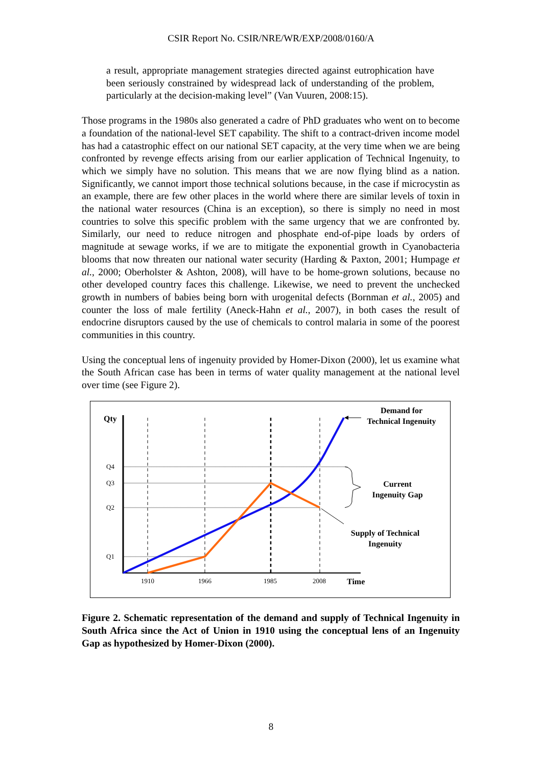CSIR Report No. CSIR/NRE/WR/EXP/2008/0160/A
a result, appropriate management strategies directed against eutrophication have been seriously constrained by widespread lack of understanding of the problem, particularly at the decision-making level” (Van Vuuren, 2008:15).
Those programs in the 1980s also generated a cadre of PhD graduates who went on to become a foundation of the national-level SET capability. The shift to a contract-driven income model has had a catastrophic effect on our national SET capacity, at the very time when we are being confronted by revenge effects arising from our earlier application of Technical Ingenuity, to which we simply have no solution. This means that we are now flying blind as a nation. Significantly, we cannot import those technical solutions because, in the case if microcystin as an example, there are few other places in the world where there are similar levels of toxin in the national water resources (China is an exception), so there is simply no need in most countries to solve this specific problem with the same urgency that we are confronted by. Similarly, our need to reduce nitrogen and phosphate end-of-pipe loads by orders of magnitude at sewage works, if we are to mitigate the exponential growth in Cyanobacteria blooms that now threaten our national water security (Harding & Paxton, 2001; Humpage et al., 2000; Oberholster & Ashton, 2008), will have to be home-grown solutions, because no other developed country faces this challenge. Likewise, we need to prevent the unchecked growth in numbers of babies being born with urogenital defects (Bornman et al., 2005) and counter the loss of male fertility (Aneck-Hahn et al., 2007), in both cases the result of endocrine disruptors caused by the use of chemicals to control malaria in some of the poorest communities in this country.
Using the conceptual lens of ingenuity provided by Homer-Dixon (2000), let us examine what the South African case has been in terms of water quality management at the national level over time (see Figure 2).
Qty
Q4
Q3
Q2
Q1
1910
1966
1985
2008
Time
Demand for
Technical Ingenuity
Current
Ingenuity Gap
Supply of Technical
Ingenuity
Figure 2. Schematic representation of the demand and supply of Technical Ingenuity in South Africa since the Act of Union in 1910 using the conceptual lens of an Ingenuity Gap as hypothesized by Homer-Dixon (2000).
8